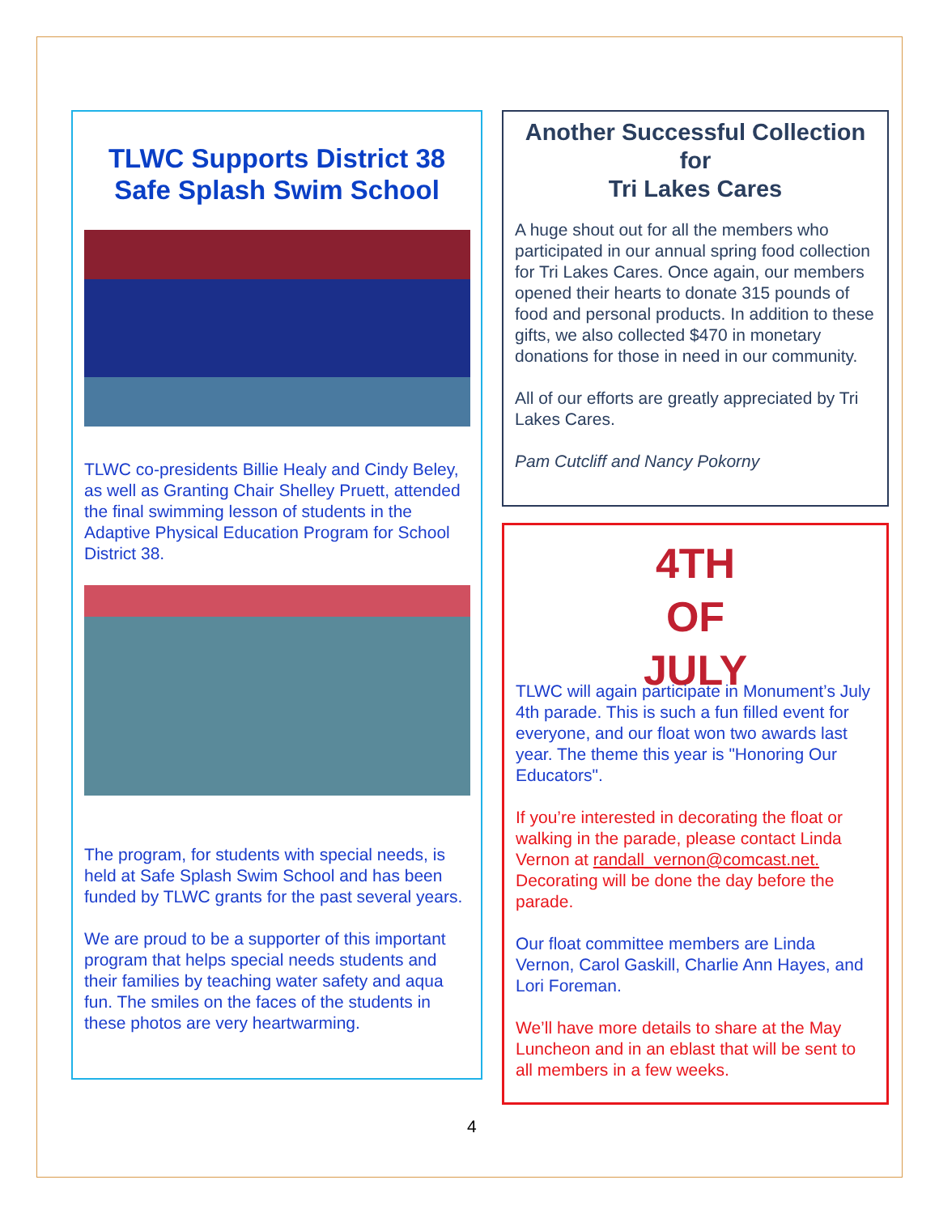TLWC Supports District 38 Safe Splash Swim School
TLWC co-presidents Billie Healy and Cindy Beley, as well as Granting Chair Shelley Pruett, attended the final swimming lesson of students in the Adaptive Physical Education Program for School District 38.
The program, for students with special needs, is held at Safe Splash Swim School and has been funded by TLWC grants for the past several years.
We are proud to be a supporter of this important program that helps special needs students and their families by teaching water safety and aqua fun. The smiles on the faces of the students in these photos are very heartwarming.
Another Successful Collection for
Tri Lakes Cares
A huge shout out for all the members who participated in our annual spring food collection for Tri Lakes Cares. Once again, our members opened their hearts to donate 315 pounds of food and personal products. In addition to these gifts, we also collected $470 in monetary donations for those in need in our community.
All of our efforts are greatly appreciated by Tri Lakes Cares.
Pam Cutcliff and Nancy Pokorny
4TH OF
JULY
TLWC will again participate in Monument’s July 4th parade. This is such a fun filled event for everyone, and our float won two awards last year. The theme this year is "Honoring Our Educators".
If you’re interested in decorating the float or walking in the parade, please contact Linda Vernon at randall_vernon@comcast.net. Decorating will be done the day before the parade.
Our float committee members are Linda Vernon, Carol Gaskill, Charlie Ann Hayes, and Lori Foreman.
We’ll have more details to share at the May Luncheon and in an eblast that will be sent to all members in a few weeks.
4